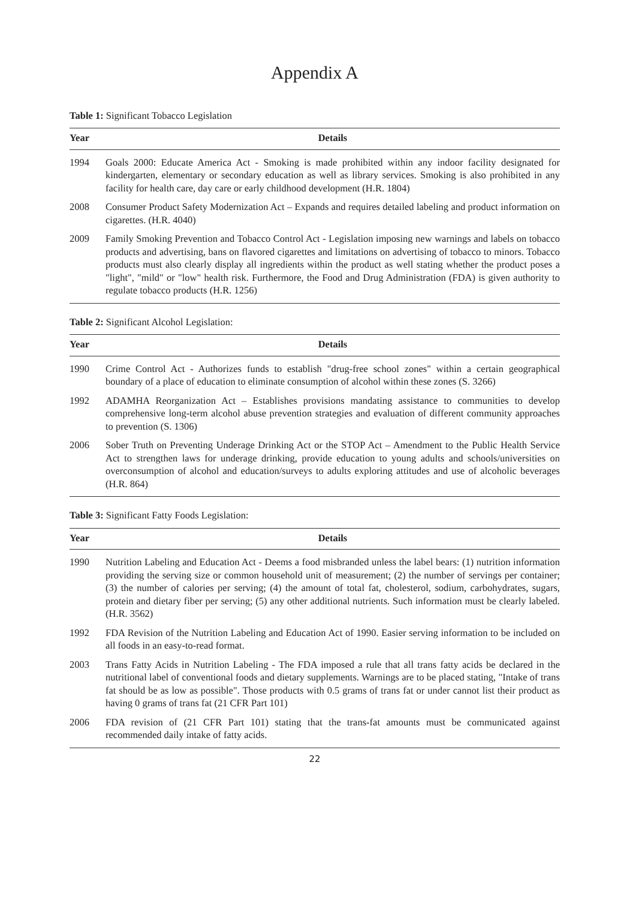Appendix A
Table 1: Significant Tobacco Legislation
| Year | Details |
| --- | --- |
| 1994 | Goals 2000: Educate America Act - Smoking is made prohibited within any indoor facility designated for kindergarten, elementary or secondary education as well as library services. Smoking is also prohibited in any facility for health care, day care or early childhood development (H.R. 1804) |
| 2008 | Consumer Product Safety Modernization Act – Expands and requires detailed labeling and product information on cigarettes. (H.R. 4040) |
| 2009 | Family Smoking Prevention and Tobacco Control Act - Legislation imposing new warnings and labels on tobacco products and advertising, bans on flavored cigarettes and limitations on advertising of tobacco to minors. Tobacco products must also clearly display all ingredients within the product as well stating whether the product poses a "light", "mild" or "low" health risk. Furthermore, the Food and Drug Administration (FDA) is given authority to regulate tobacco products (H.R. 1256) |
Table 2: Significant Alcohol Legislation:
| Year | Details |
| --- | --- |
| 1990 | Crime Control Act - Authorizes funds to establish "drug-free school zones" within a certain geographical boundary of a place of education to eliminate consumption of alcohol within these zones (S. 3266) |
| 1992 | ADAMHA Reorganization Act – Establishes provisions mandating assistance to communities to develop comprehensive long-term alcohol abuse prevention strategies and evaluation of different community approaches to prevention (S. 1306) |
| 2006 | Sober Truth on Preventing Underage Drinking Act or the STOP Act – Amendment to the Public Health Service Act to strengthen laws for underage drinking, provide education to young adults and schools/universities on overconsumption of alcohol and education/surveys to adults exploring attitudes and use of alcoholic beverages (H.R. 864) |
Table 3: Significant Fatty Foods Legislation:
| Year | Details |
| --- | --- |
| 1990 | Nutrition Labeling and Education Act - Deems a food misbranded unless the label bears: (1) nutrition information providing the serving size or common household unit of measurement; (2) the number of servings per container; (3) the number of calories per serving; (4) the amount of total fat, cholesterol, sodium, carbohydrates, sugars, protein and dietary fiber per serving; (5) any other additional nutrients. Such information must be clearly labeled. (H.R. 3562) |
| 1992 | FDA Revision of the Nutrition Labeling and Education Act of 1990. Easier serving information to be included on all foods in an easy-to-read format. |
| 2003 | Trans Fatty Acids in Nutrition Labeling - The FDA imposed a rule that all trans fatty acids be declared in the nutritional label of conventional foods and dietary supplements. Warnings are to be placed stating, "Intake of trans fat should be as low as possible". Those products with 0.5 grams of trans fat or under cannot list their product as having 0 grams of trans fat (21 CFR Part 101) |
| 2006 | FDA revision of (21 CFR Part 101) stating that the trans-fat amounts must be communicated against recommended daily intake of fatty acids. |
22